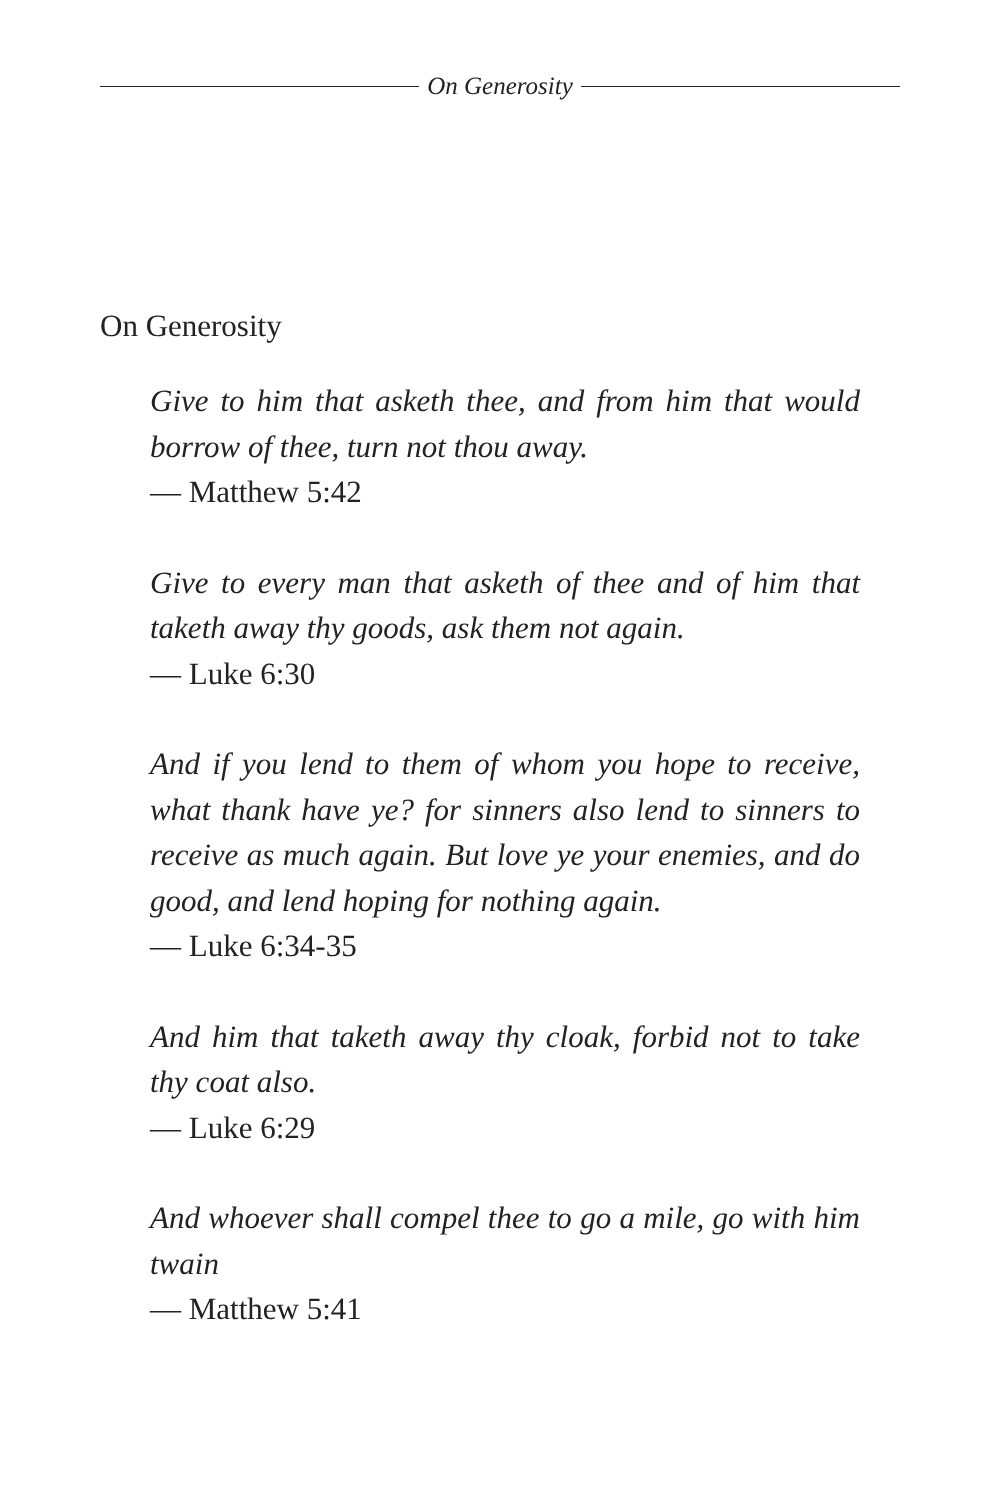On Generosity
On Generosity
Give to him that asketh thee, and from him that would borrow of thee, turn not thou away.
— Matthew 5:42
Give to every man that asketh of thee and of him that taketh away thy goods, ask them not again.
— Luke 6:30
And if you lend to them of whom you hope to receive, what thank have ye? for sinners also lend to sinners to receive as much again. But love ye your enemies, and do good, and lend hoping for nothing again.
— Luke 6:34-35
And him that taketh away thy cloak, forbid not to take thy coat also.
— Luke 6:29
And whoever shall compel thee to go a mile, go with him twain
— Matthew 5:41